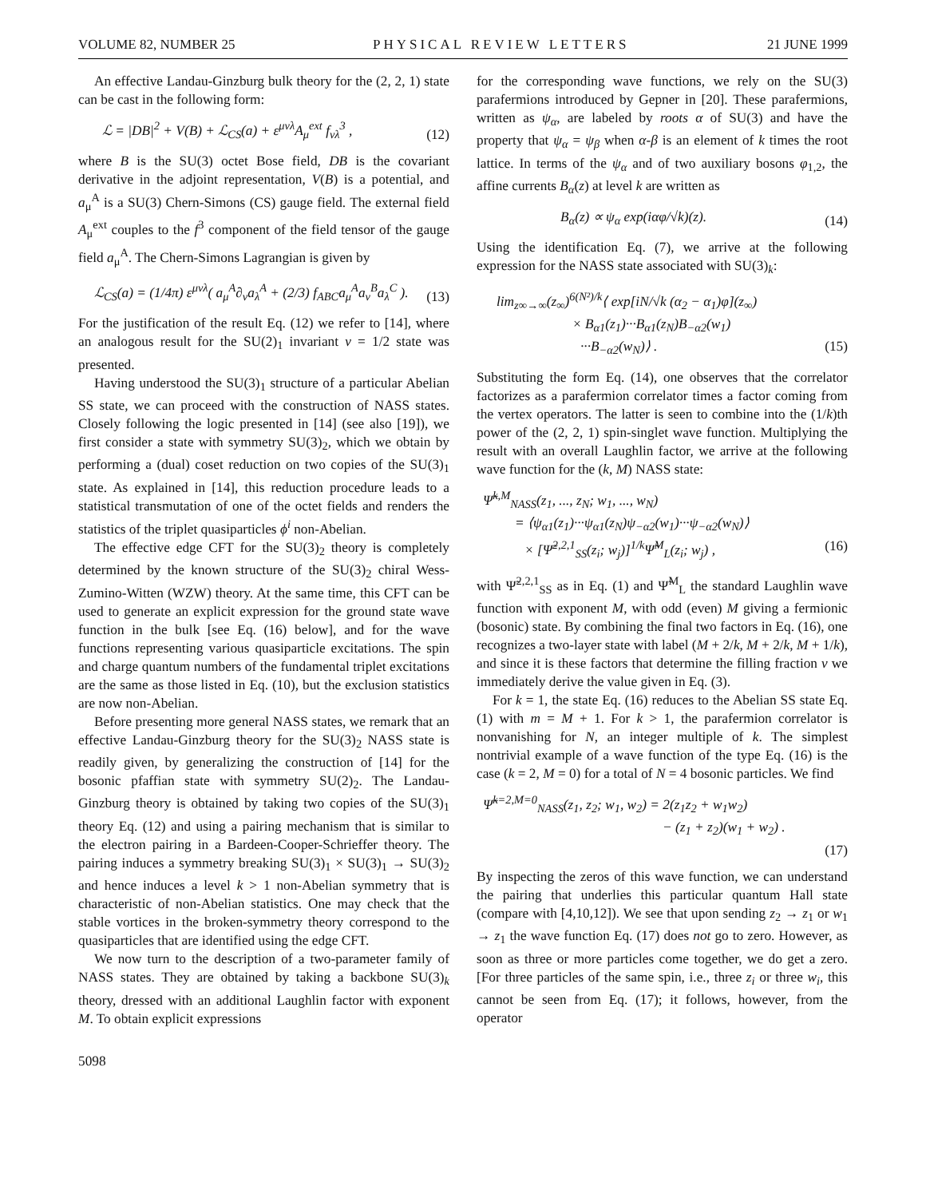VOLUME 82, NUMBER 25 PHYSICAL REVIEW LETTERS 21 JUNE 1999
An effective Landau-Ginzburg bulk theory for the (2, 2, 1) state can be cast in the following form:
ℒ = |DB|<sup>2</sup> + V(B) + ℒ<sub>CS</sub>(a) + ε<sup>μνλ</sup>A<sub>μ</sub><sup>ext</sup> f<sub>νλ</sub><sup>3</sup> , (12)
where B is the SU(3) octet Bose field, DB is the covariant derivative in the adjoint representation, V(B) is a potential, and a<sub>μ</sub><sup>A</sup> is a SU(3) Chern-Simons (CS) gauge field. The external field A<sub>μ</sub><sup>ext</sup> couples to the f<sup>3</sup> component of the field tensor of the gauge field a<sub>μ</sub><sup>A</sup>. The Chern-Simons Lagrangian is given by
ℒ<sub>CS</sub>(a) = (1/4π) ε<sup>μνλ</sup>( a<sub>μ</sub><sup>A</sup>∂<sub>ν</sub>a<sub>λ</sub><sup>A</sup> + (2/3) f<sub>ABC</sub>a<sub>μ</sub><sup>A</sup>a<sub>ν</sub><sup>B</sup>a<sub>λ</sub><sup>C</sup> ). (13)
For the justification of the result Eq. (12) we refer to [14], where an analogous result for the SU(2)<sub>1</sub> invariant ν = 1/2 state was presented.
Having understood the SU(3)<sub>1</sub> structure of a particular Abelian SS state, we can proceed with the construction of NASS states. Closely following the logic presented in [14] (see also [19]), we first consider a state with symmetry SU(3)<sub>2</sub>, which we obtain by performing a (dual) coset reduction on two copies of the SU(3)<sub>1</sub> state. As explained in [14], this reduction procedure leads to a statistical transmutation of one of the octet fields and renders the statistics of the triplet quasiparticles ϕ<sup>i</sup> non-Abelian.
The effective edge CFT for the SU(3)<sub>2</sub> theory is completely determined by the known structure of the SU(3)<sub>2</sub> chiral Wess-Zumino-Witten (WZW) theory. At the same time, this CFT can be used to generate an explicit expression for the ground state wave function in the bulk [see Eq. (16) below], and for the wave functions representing various quasiparticle excitations. The spin and charge quantum numbers of the fundamental triplet excitations are the same as those listed in Eq. (10), but the exclusion statistics are now non-Abelian.
Before presenting more general NASS states, we remark that an effective Landau-Ginzburg theory for the SU(3)<sub>2</sub> NASS state is readily given, by generalizing the construction of [14] for the bosonic pfaffian state with symmetry SU(2)<sub>2</sub>. The Landau-Ginzburg theory is obtained by taking two copies of the SU(3)<sub>1</sub> theory Eq. (12) and using a pairing mechanism that is similar to the electron pairing in a Bardeen-Cooper-Schrieffer theory. The pairing induces a symmetry breaking SU(3)<sub>1</sub> × SU(3)<sub>1</sub> → SU(3)<sub>2</sub> and hence induces a level k > 1 non-Abelian symmetry that is characteristic of non-Abelian statistics. One may check that the stable vortices in the broken-symmetry theory correspond to the quasiparticles that are identified using the edge CFT.
We now turn to the description of a two-parameter family of NASS states. They are obtained by taking a backbone SU(3)<sub>k</sub> theory, dressed with an additional Laughlin factor with exponent M. To obtain explicit expressions
for the corresponding wave functions, we rely on the SU(3) parafermions introduced by Gepner in [20]. These parafermions, written as ψ<sub>α</sub>, are labeled by roots α of SU(3) and have the property that ψ<sub>α</sub> = ψ<sub>β</sub> when α-β is an element of k times the root lattice. In terms of the ψ<sub>α</sub> and of two auxiliary bosons φ<sub>1,2</sub>, the affine currents B<sub>α</sub>(z) at level k are written as
B<sub>α</sub>(z) ∝ ψ<sub>α</sub> exp(iαφ/√k)(z). (14)
Using the identification Eq. (7), we arrive at the following expression for the NASS state associated with SU(3)<sub>k</sub>:
lim<sub>z∞→∞</sub>(z<sub>∞</sub>)<sup>6(N²)/k</sup>⟨ exp[iN/√k (α<sub>2</sub> − α<sub>1</sub>)φ](z<sub>∞</sub>)
× B<sub>α1</sub>(z<sub>1</sub>)···B<sub>α1</sub>(z<sub>N</sub>)B<sub>−α2</sub>(w<sub>1</sub>)
···B<sub>−α2</sub>(w<sub>N</sub>)⟩ . (15)
Substituting the form Eq. (14), one observes that the correlator factorizes as a parafermion correlator times a factor coming from the vertex operators. The latter is seen to combine into the (1/k)th power of the (2, 2, 1) spin-singlet wave function. Multiplying the result with an overall Laughlin factor, we arrive at the following wave function for the (k, M) NASS state:
Ψ̃<sup>k,M</sup><sub>NASS</sub>(z<sub>1</sub>, ..., z<sub>N</sub>; w<sub>1</sub>, ..., w<sub>N</sub>)
= ⟨ψ<sub>α1</sub>(z<sub>1</sub>)···ψ<sub>α1</sub>(z<sub>N</sub>)ψ<sub>−α2</sub>(w<sub>1</sub>)···ψ<sub>−α2</sub>(w<sub>N</sub>)⟩
× [Ψ̃<sup>2,2,1</sup><sub>SS</sub>(z<sub>i</sub>; w<sub>j</sub>)]<sup>1/k</sup>Ψ̃<sup>M</sup><sub>L</sub>(z<sub>i</sub>; w<sub>j</sub>) , (16)
with Ψ̃<sup>2,2,1</sup><sub>SS</sub> as in Eq. (1) and Ψ̃<sup>M</sup><sub>L</sub> the standard Laughlin wave function with exponent M, with odd (even) M giving a fermionic (bosonic) state. By combining the final two factors in Eq. (16), one recognizes a two-layer state with label (M + 2/k, M + 2/k, M + 1/k), and since it is these factors that determine the filling fraction ν we immediately derive the value given in Eq. (3).
For k = 1, the state Eq. (16) reduces to the Abelian SS state Eq. (1) with m = M + 1. For k > 1, the parafermion correlator is nonvanishing for N, an integer multiple of k. The simplest nontrivial example of a wave function of the type Eq. (16) is the case (k = 2, M = 0) for a total of N = 4 bosonic particles. We find
Ψ̃<sup>k=2,M=0</sup><sub>NASS</sub>(z<sub>1</sub>, z<sub>2</sub>; w<sub>1</sub>, w<sub>2</sub>) = 2(z<sub>1</sub>z<sub>2</sub> + w<sub>1</sub>w<sub>2</sub>)
− (z<sub>1</sub> + z<sub>2</sub>)(w<sub>1</sub> + w<sub>2</sub>) .
(17)
By inspecting the zeros of this wave function, we can understand the pairing that underlies this particular quantum Hall state (compare with [4,10,12]). We see that upon sending z<sub>2</sub> → z<sub>1</sub> or w<sub>1</sub> → z<sub>1</sub> the wave function Eq. (17) does not go to zero. However, as soon as three or more particles come together, we do get a zero. [For three particles of the same spin, i.e., three z<sub>i</sub> or three w<sub>i</sub>, this cannot be seen from Eq. (17); it follows, however, from the operator
5098